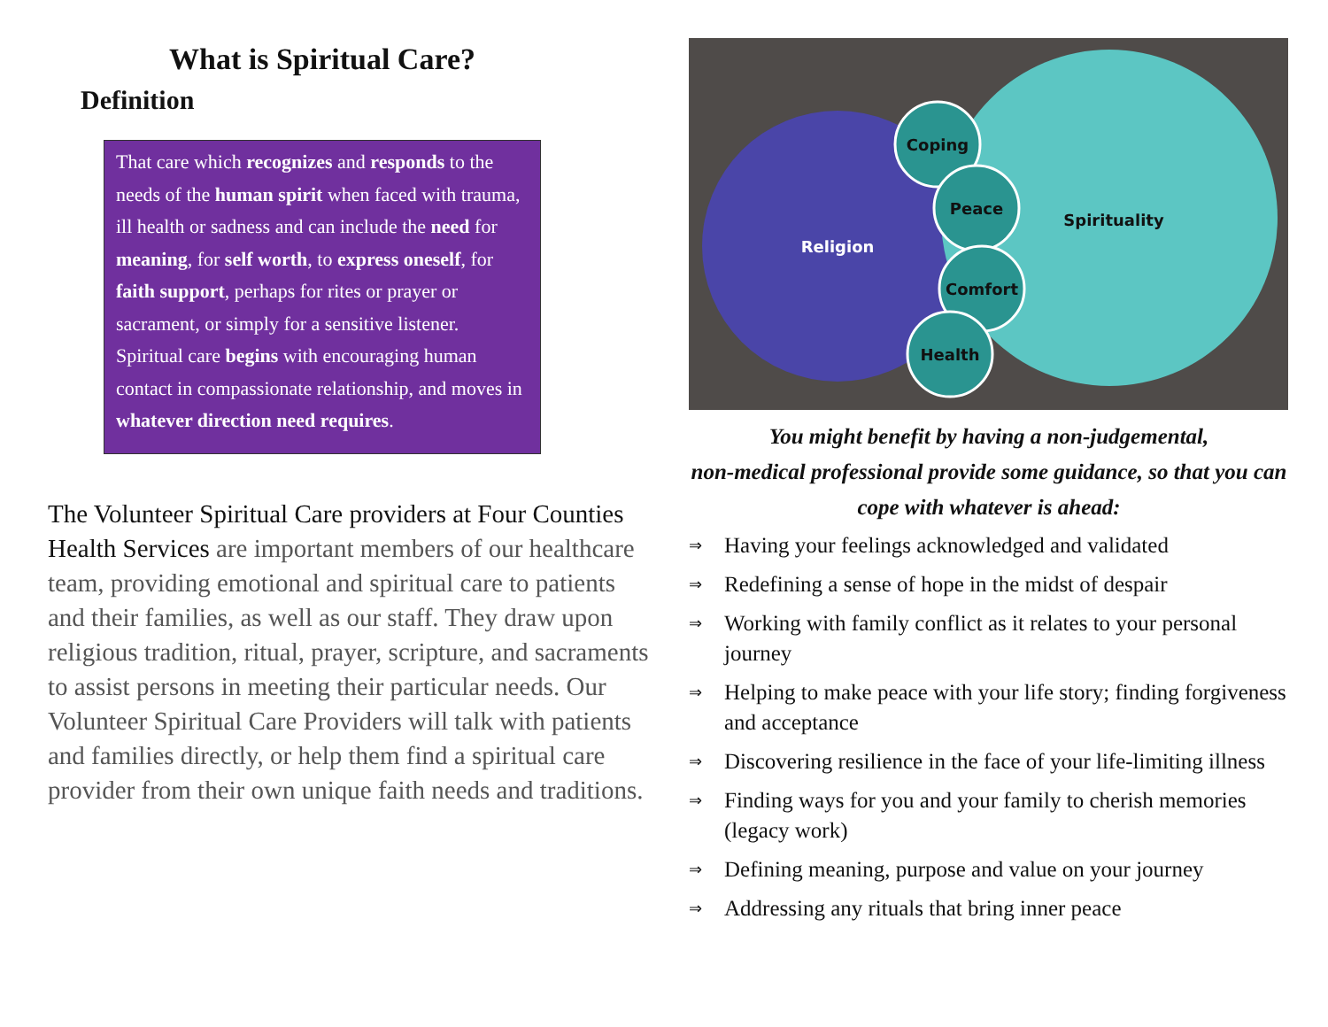What is Spiritual Care?
Definition
That care which recognizes and responds to the needs of the human spirit when faced with trauma, ill health or sadness and can include the need for meaning, for self worth, to express oneself, for faith support, perhaps for rites or prayer or sacrament, or simply for a sensitive listener. Spiritual care begins with encouraging human contact in compassionate relationship, and moves in whatever direction need requires.
The Volunteer Spiritual Care providers at Four Counties Health Services are important members of our healthcare team, providing emotional and spiritual care to patients and their families, as well as our staff. They draw upon religious tradition, ritual, prayer, scripture, and sacraments to assist persons in meeting their particular needs. Our Volunteer Spiritual Care Providers will talk with patients and families directly, or help them find a spiritual care provider from their own unique faith needs and traditions.
Religion
Spirituality
Coping
Peace
Comfort
Health
You might benefit by having a non-judgemental,
non-medical professional provide some guidance, so that you can cope with whatever is ahead:
⇒ Having your feelings acknowledged and validated
⇒ Redefining a sense of hope in the midst of despair
⇒ Working with family conflict as it relates to your personal journey
⇒ Helping to make peace with your life story; finding forgiveness and acceptance
⇒ Discovering resilience in the face of your life-limiting illness
⇒ Finding ways for you and your family to cherish memories (legacy work)
⇒ Defining meaning, purpose and value on your journey
⇒ Addressing any rituals that bring inner peace